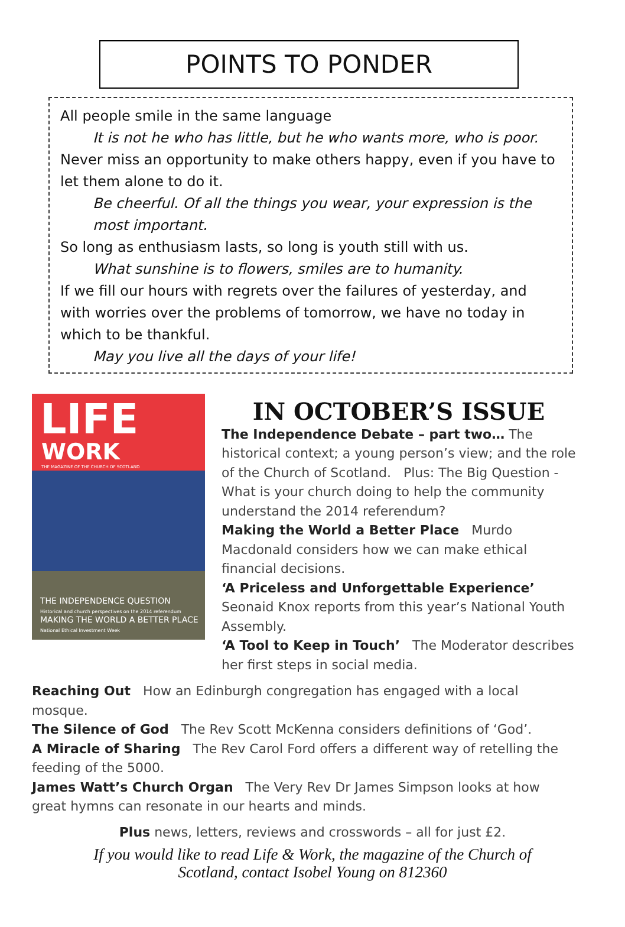POINTS TO PONDER
All people smile in the same language
It is not he who has little, but he who wants more, who is poor.
Never miss an opportunity to make others happy, even if you have to let them alone to do it.
Be cheerful. Of all the things you wear, your expression is the most important.
So long as enthusiasm lasts, so long is youth still with us.
What sunshine is to flowers, smiles are to humanity.
If we fill our hours with regrets over the failures of yesterday, and with worries over the problems of tomorrow, we have no today in which to be thankful.
May you live all the days of your life!
LIFE
WORK
THE MAGAZINE OF THE CHURCH OF SCOTLAND
THE INDEPENDENCE QUESTION
Historical and church perspectives on the 2014 referendum
MAKING THE WORLD A BETTER PLACE
National Ethical Investment Week
IN OCTOBER’S ISSUE
The Independence Debate – part two… The historical context; a young person’s view; and the role of the Church of Scotland. Plus: The Big Question - What is your church doing to help the community understand the 2014 referendum?
Making the World a Better Place Murdo Macdonald considers how we can make ethical financial decisions.
‘A Priceless and Unforgettable Experience’ Seonaid Knox reports from this year’s National Youth Assembly.
‘A Tool to Keep in Touch’ The Moderator describes her first steps in social media.
Reaching Out How an Edinburgh congregation has engaged with a local mosque.
The Silence of God The Rev Scott McKenna considers definitions of ‘God’.
A Miracle of Sharing The Rev Carol Ford offers a different way of retelling the feeding of the 5000.
James Watt’s Church Organ The Very Rev Dr James Simpson looks at how great hymns can resonate in our hearts and minds.
Plus news, letters, reviews and crosswords – all for just £2.
If you would like to read Life & Work, the magazine of the Church of
Scotland, contact Isobel Young on 812360